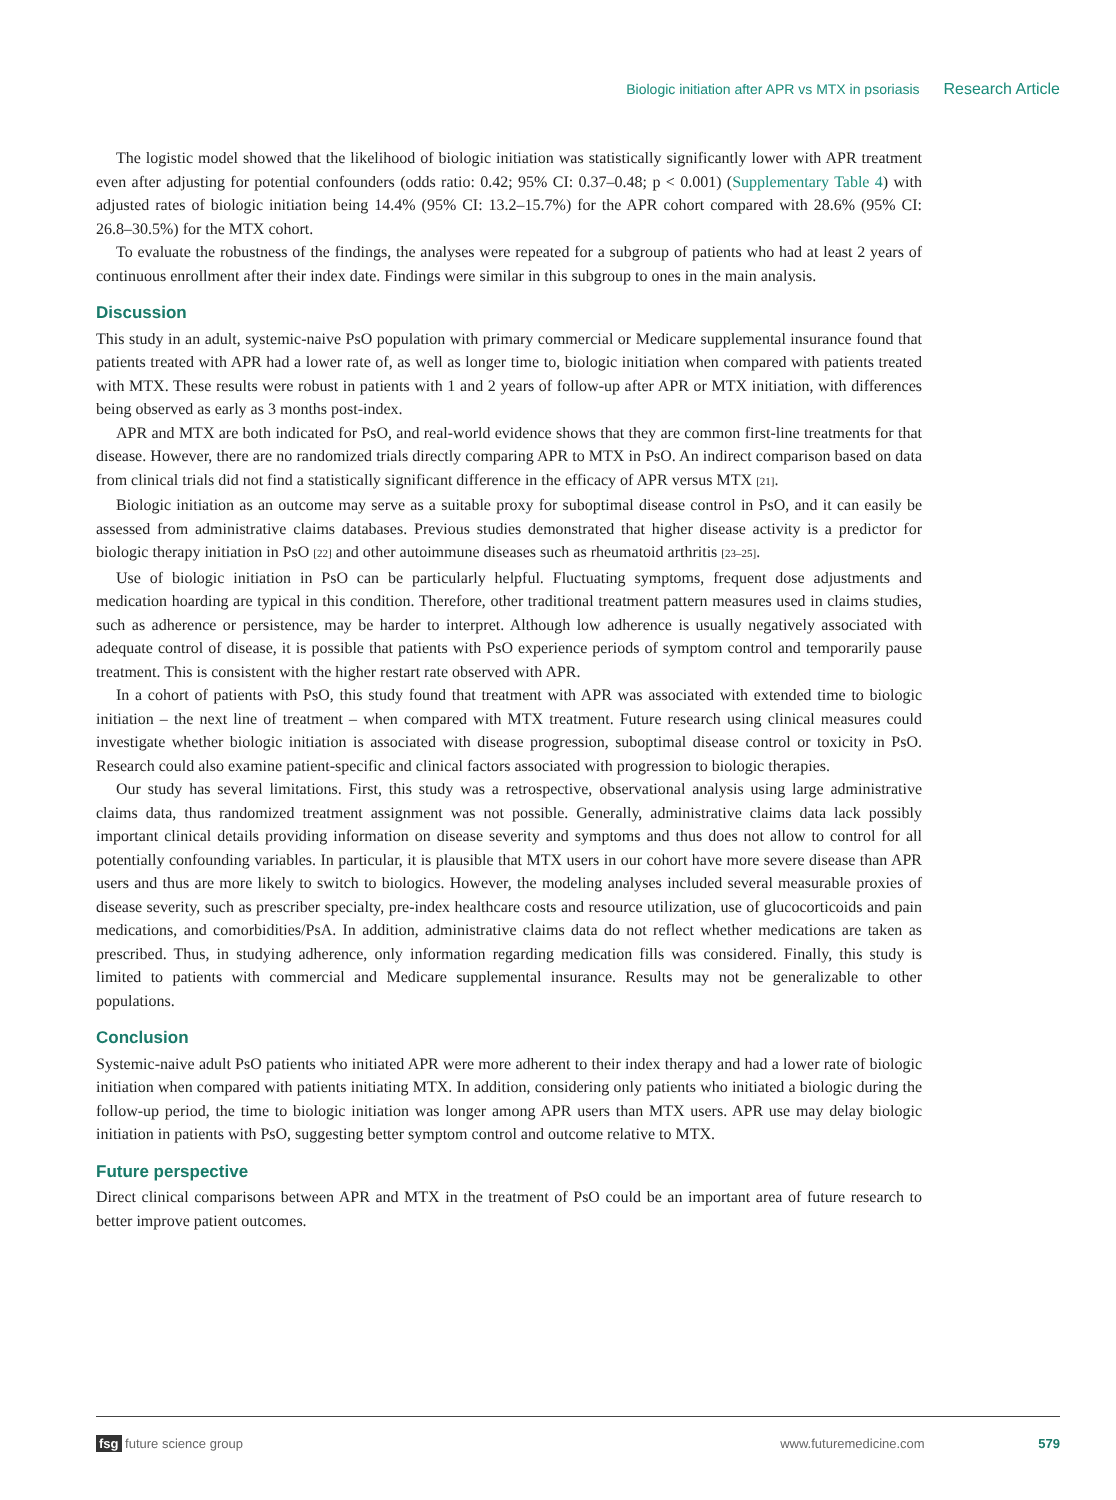Biologic initiation after APR vs MTX in psoriasis Research Article
The logistic model showed that the likelihood of biologic initiation was statistically significantly lower with APR treatment even after adjusting for potential confounders (odds ratio: 0.42; 95% CI: 0.37–0.48; p < 0.001) (Supplementary Table 4) with adjusted rates of biologic initiation being 14.4% (95% CI: 13.2–15.7%) for the APR cohort compared with 28.6% (95% CI: 26.8–30.5%) for the MTX cohort.
To evaluate the robustness of the findings, the analyses were repeated for a subgroup of patients who had at least 2 years of continuous enrollment after their index date. Findings were similar in this subgroup to ones in the main analysis.
Discussion
This study in an adult, systemic-naive PsO population with primary commercial or Medicare supplemental insurance found that patients treated with APR had a lower rate of, as well as longer time to, biologic initiation when compared with patients treated with MTX. These results were robust in patients with 1 and 2 years of follow-up after APR or MTX initiation, with differences being observed as early as 3 months post-index.
APR and MTX are both indicated for PsO, and real-world evidence shows that they are common first-line treatments for that disease. However, there are no randomized trials directly comparing APR to MTX in PsO. An indirect comparison based on data from clinical trials did not find a statistically significant difference in the efficacy of APR versus MTX [21].
Biologic initiation as an outcome may serve as a suitable proxy for suboptimal disease control in PsO, and it can easily be assessed from administrative claims databases. Previous studies demonstrated that higher disease activity is a predictor for biologic therapy initiation in PsO [22] and other autoimmune diseases such as rheumatoid arthritis [23–25].
Use of biologic initiation in PsO can be particularly helpful. Fluctuating symptoms, frequent dose adjustments and medication hoarding are typical in this condition. Therefore, other traditional treatment pattern measures used in claims studies, such as adherence or persistence, may be harder to interpret. Although low adherence is usually negatively associated with adequate control of disease, it is possible that patients with PsO experience periods of symptom control and temporarily pause treatment. This is consistent with the higher restart rate observed with APR.
In a cohort of patients with PsO, this study found that treatment with APR was associated with extended time to biologic initiation – the next line of treatment – when compared with MTX treatment. Future research using clinical measures could investigate whether biologic initiation is associated with disease progression, suboptimal disease control or toxicity in PsO. Research could also examine patient-specific and clinical factors associated with progression to biologic therapies.
Our study has several limitations. First, this study was a retrospective, observational analysis using large administrative claims data, thus randomized treatment assignment was not possible. Generally, administrative claims data lack possibly important clinical details providing information on disease severity and symptoms and thus does not allow to control for all potentially confounding variables. In particular, it is plausible that MTX users in our cohort have more severe disease than APR users and thus are more likely to switch to biologics. However, the modeling analyses included several measurable proxies of disease severity, such as prescriber specialty, pre-index healthcare costs and resource utilization, use of glucocorticoids and pain medications, and comorbidities/PsA. In addition, administrative claims data do not reflect whether medications are taken as prescribed. Thus, in studying adherence, only information regarding medication fills was considered. Finally, this study is limited to patients with commercial and Medicare supplemental insurance. Results may not be generalizable to other populations.
Conclusion
Systemic-naive adult PsO patients who initiated APR were more adherent to their index therapy and had a lower rate of biologic initiation when compared with patients initiating MTX. In addition, considering only patients who initiated a biologic during the follow-up period, the time to biologic initiation was longer among APR users than MTX users. APR use may delay biologic initiation in patients with PsO, suggesting better symptom control and outcome relative to MTX.
Future perspective
Direct clinical comparisons between APR and MTX in the treatment of PsO could be an important area of future research to better improve patient outcomes.
fsg future science group www.futuremedicine.com 579